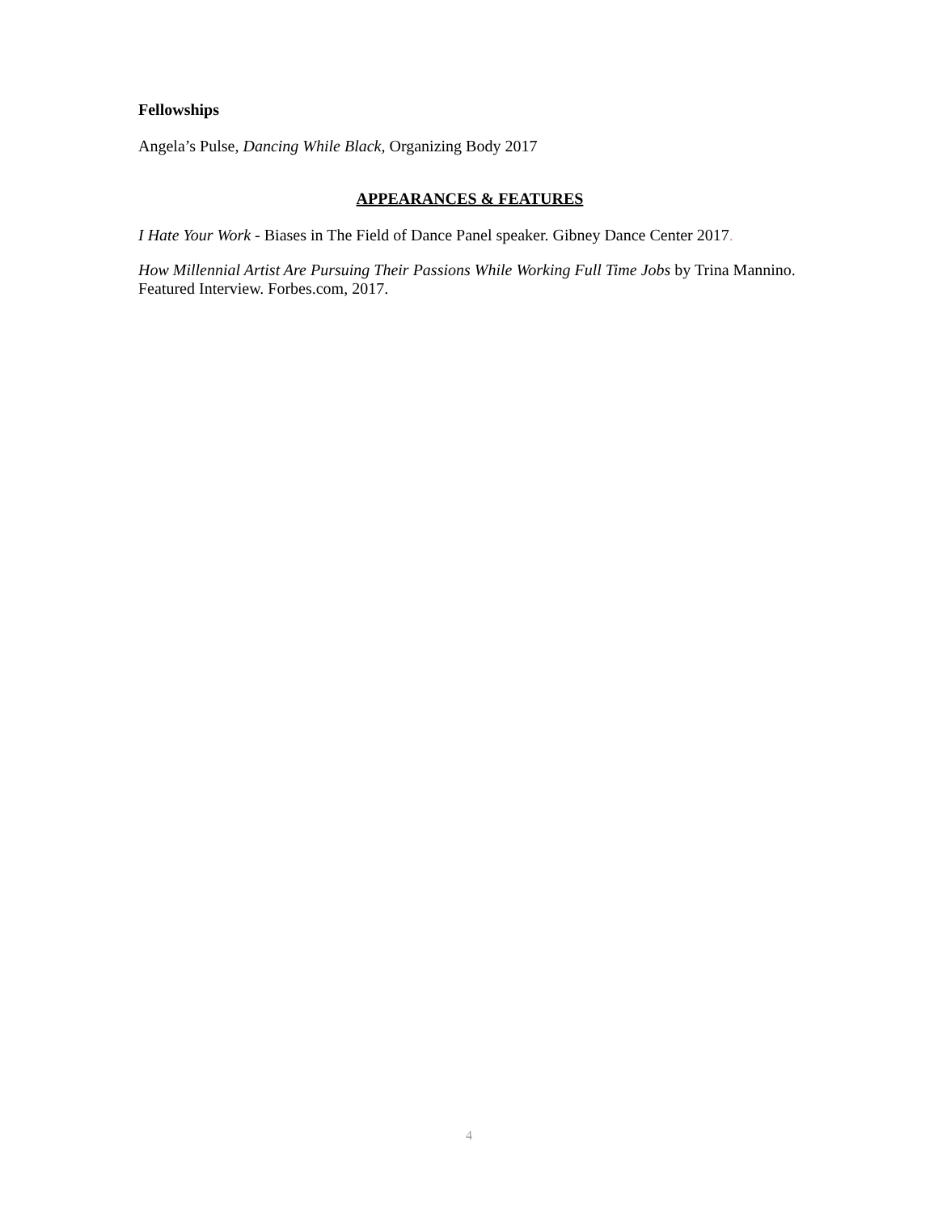Fellowships
Angela’s Pulse, Dancing While Black, Organizing Body 2017
APPEARANCES & FEATURES
I Hate Your Work - Biases in The Field of Dance Panel speaker. Gibney Dance Center 2017.
How Millennial Artist Are Pursuing Their Passions While Working Full Time Jobs by Trina Mannino. Featured Interview. Forbes.com, 2017.
4